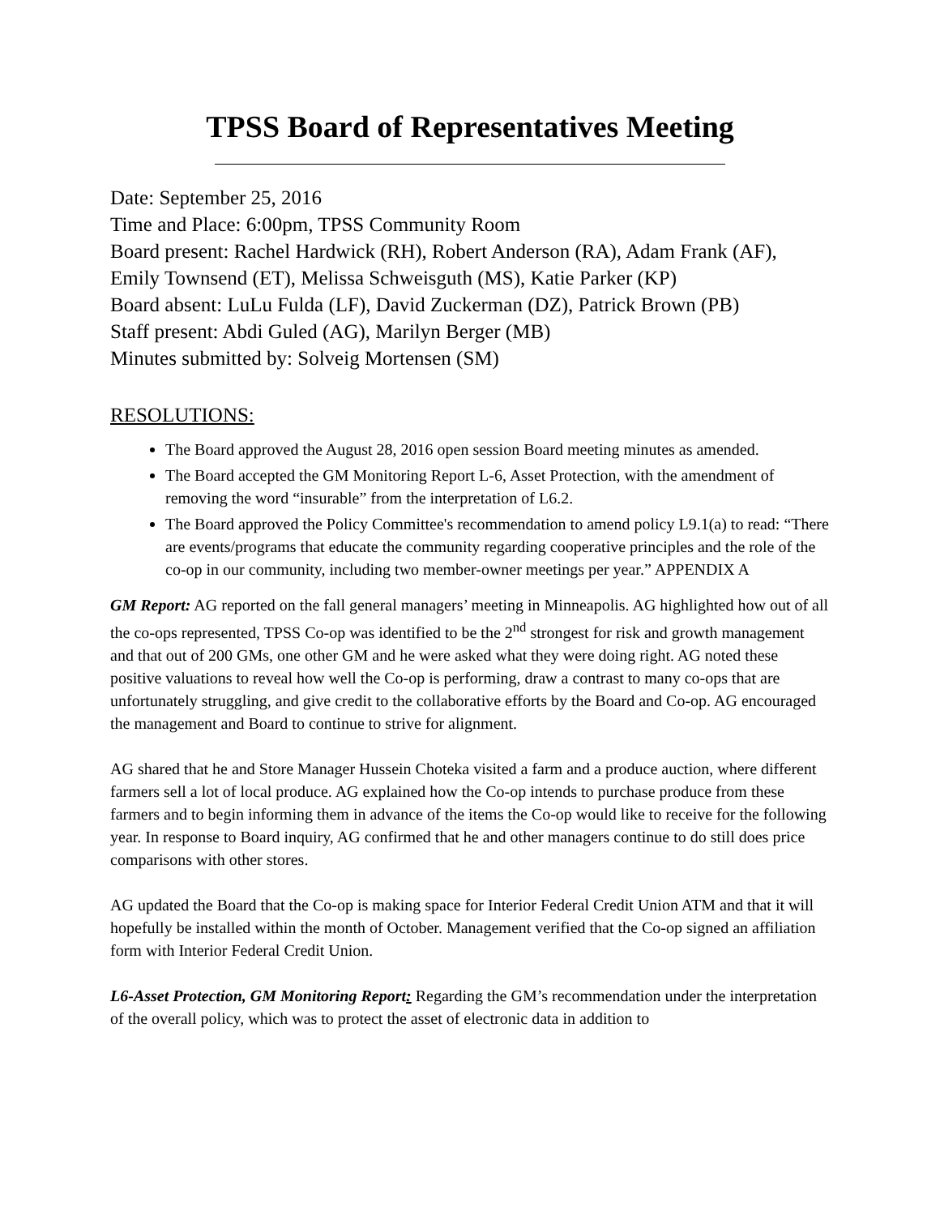TPSS Board of Representatives Meeting
Date: September 25, 2016
Time and Place: 6:00pm, TPSS Community Room
Board present: Rachel Hardwick (RH), Robert Anderson (RA), Adam Frank (AF), Emily Townsend (ET), Melissa Schweisguth (MS), Katie Parker (KP)
Board absent: LuLu Fulda (LF), David Zuckerman (DZ), Patrick Brown (PB)
Staff present: Abdi Guled (AG), Marilyn Berger (MB)
Minutes submitted by: Solveig Mortensen (SM)
RESOLUTIONS:
The Board approved the August 28, 2016 open session Board meeting minutes as amended.
The Board accepted the GM Monitoring Report L-6, Asset Protection, with the amendment of removing the word “insurable” from the interpretation of L6.2.
The Board approved the Policy Committee's recommendation to amend policy L9.1(a) to read: “There are events/programs that educate the community regarding cooperative principles and the role of the co-op in our community, including two member-owner meetings per year.” APPENDIX A
GM Report: AG reported on the fall general managers’ meeting in Minneapolis. AG highlighted how out of all the co-ops represented, TPSS Co-op was identified to be the 2<sup>nd</sup> strongest for risk and growth management and that out of 200 GMs, one other GM and he were asked what they were doing right. AG noted these positive valuations to reveal how well the Co-op is performing, draw a contrast to many co-ops that are unfortunately struggling, and give credit to the collaborative efforts by the Board and Co-op. AG encouraged the management and Board to continue to strive for alignment.
AG shared that he and Store Manager Hussein Choteka visited a farm and a produce auction, where different farmers sell a lot of local produce. AG explained how the Co-op intends to purchase produce from these farmers and to begin informing them in advance of the items the Co-op would like to receive for the following year. In response to Board inquiry, AG confirmed that he and other managers continue to do still does price comparisons with other stores.
AG updated the Board that the Co-op is making space for Interior Federal Credit Union ATM and that it will hopefully be installed within the month of October. Management verified that the Co-op signed an affiliation form with Interior Federal Credit Union.
L6-Asset Protection, GM Monitoring Report: Regarding the GM’s recommendation under the interpretation of the overall policy, which was to protect the asset of electronic data in addition to